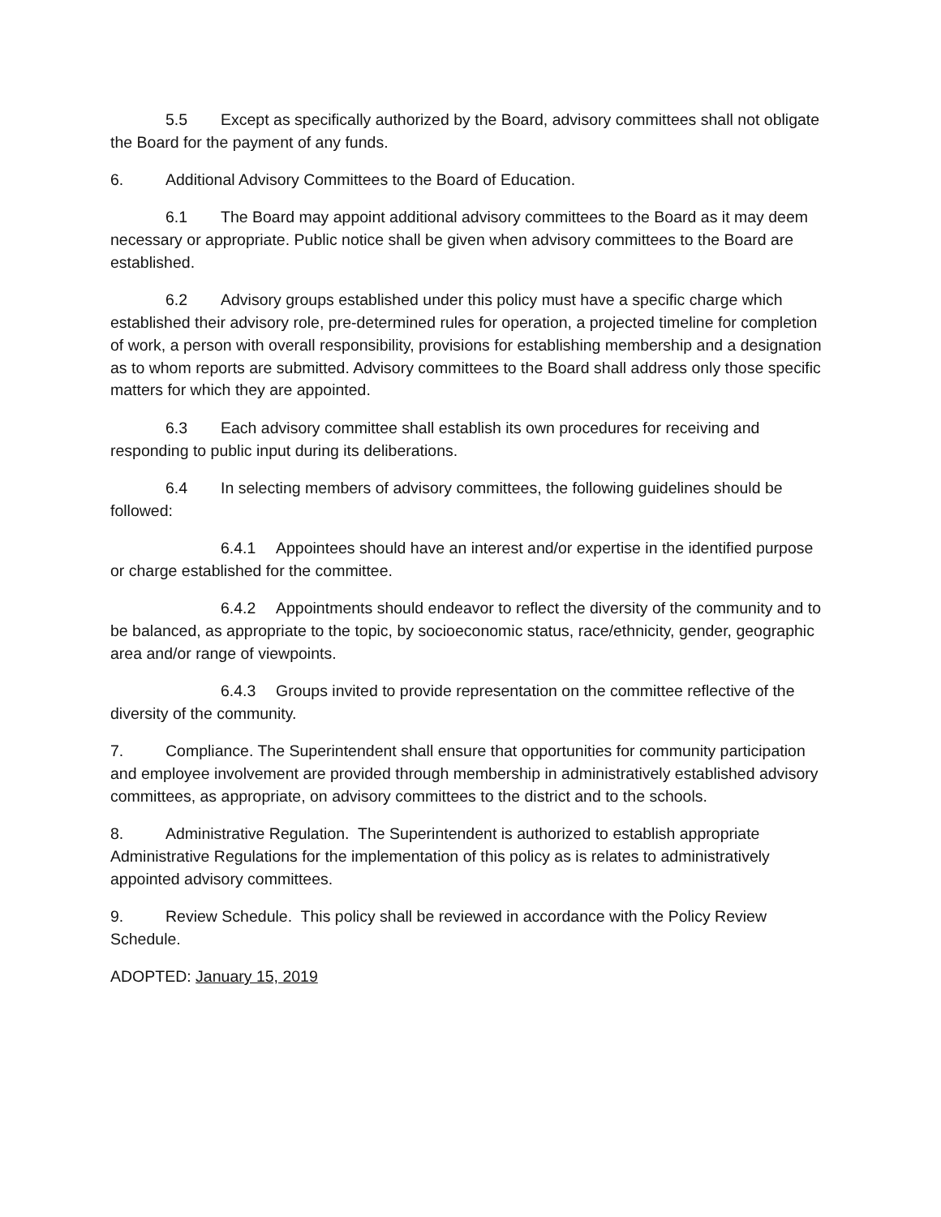5.5 Except as specifically authorized by the Board, advisory committees shall not obligate the Board for the payment of any funds.
6. Additional Advisory Committees to the Board of Education.
6.1 The Board may appoint additional advisory committees to the Board as it may deem necessary or appropriate. Public notice shall be given when advisory committees to the Board are established.
6.2 Advisory groups established under this policy must have a specific charge which established their advisory role, pre-determined rules for operation, a projected timeline for completion of work, a person with overall responsibility, provisions for establishing membership and a designation as to whom reports are submitted. Advisory committees to the Board shall address only those specific matters for which they are appointed.
6.3 Each advisory committee shall establish its own procedures for receiving and responding to public input during its deliberations.
6.4 In selecting members of advisory committees, the following guidelines should be followed:
6.4.1 Appointees should have an interest and/or expertise in the identified purpose or charge established for the committee.
6.4.2 Appointments should endeavor to reflect the diversity of the community and to be balanced, as appropriate to the topic, by socioeconomic status, race/ethnicity, gender, geographic area and/or range of viewpoints.
6.4.3 Groups invited to provide representation on the committee reflective of the diversity of the community.
7. Compliance. The Superintendent shall ensure that opportunities for community participation and employee involvement are provided through membership in administratively established advisory committees, as appropriate, on advisory committees to the district and to the schools.
8. Administrative Regulation. The Superintendent is authorized to establish appropriate Administrative Regulations for the implementation of this policy as is relates to administratively appointed advisory committees.
9. Review Schedule. This policy shall be reviewed in accordance with the Policy Review Schedule.
ADOPTED: January 15, 2019